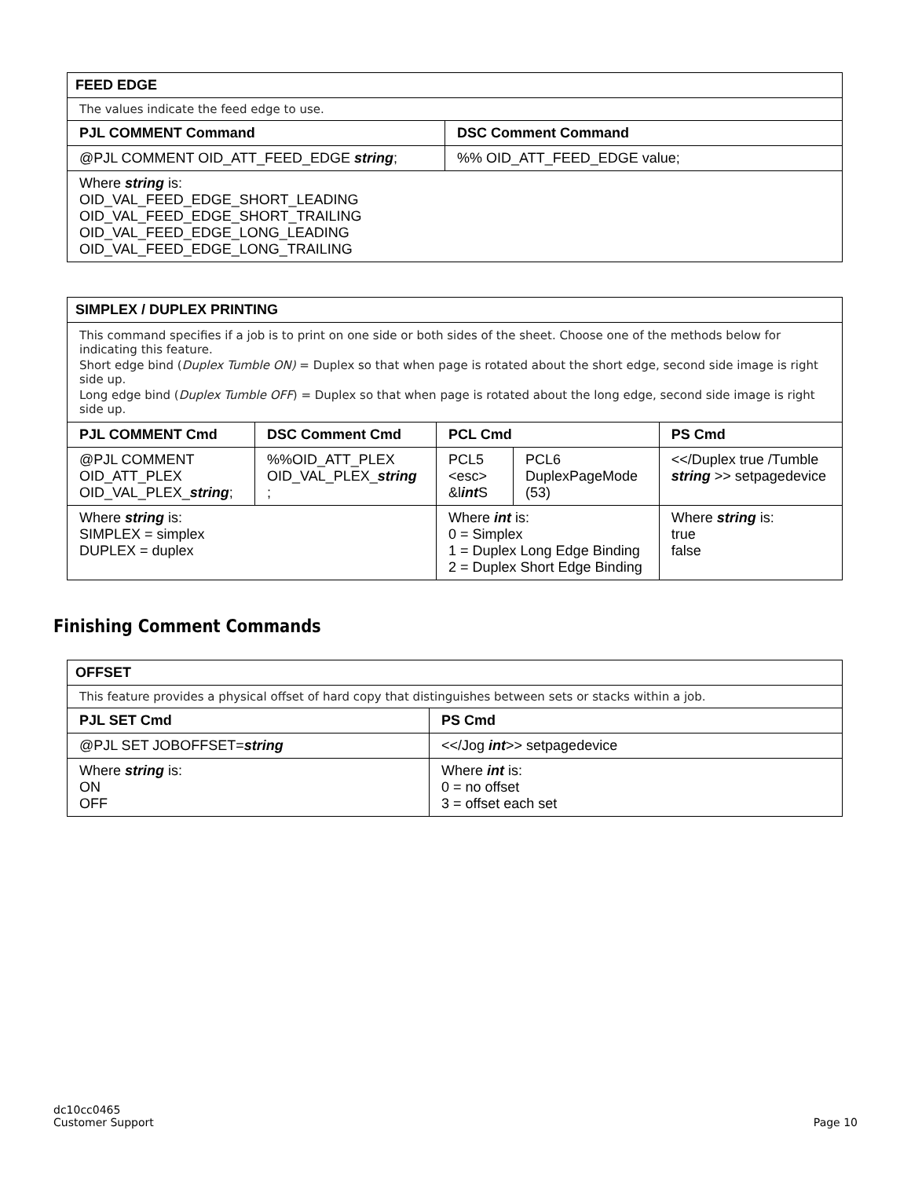| FEED EDGE | |
| The values indicate the feed edge to use. | |
| PJL COMMENT Command | DSC Comment Command |
| @PJL COMMENT OID_ATT_FEED_EDGE string ; | %% OID_ATT_FEED_EDGE value; |
| Where string is: OID_VAL_FEED_EDGE_SHORT_LEADING OID_VAL_FEED_EDGE_SHORT_TRAILING OID_VAL_FEED_EDGE_LONG_LEADING OID_VAL_FEED_EDGE_LONG_TRAILING | |
| SIMPLEX / DUPLEX PRINTING | | | | |
| This command specifies if a job is to print on one side or both sides of the sheet. Choose one of the methods below for indicating this feature. Short edge bind ( Duplex Tumble ON) = Duplex so that when page is rotated about the short edge, second side image is right side up. Long edge bind ( Duplex Tumble OFF ) = Duplex so that when page is rotated about the long edge, second side image is right side up. | | | | |
| PJL COMMENT Cmd | DSC Comment Cmd | PCL Cmd | | PS Cmd |
| @PJL COMMENT OID_ATT_PLEX OID_VAL_PLEX_ string ; | %%OID_ATT_PLEX OID_VAL_PLEX_ string ; | PCL5 <esc> &l int S | PCL6 DuplexPageMode (53) | <</Duplex true /Tumble string >> setpagedevice |
| Where string is: SIMPLEX = simplex DUPLEX = duplex | | Where int is: 0 = Simplex 1 = Duplex Long Edge Binding 2 = Duplex Short Edge Binding | | Where string is: true false |
Finishing Comment Commands
| OFFSET | |
| This feature provides a physical offset of hard copy that distinguishes between sets or stacks within a job. | |
| PJL SET Cmd | PS Cmd |
| @PJL SET JOBOFFSET= string | <</Jog int >> setpagedevice |
| Where string is: ON OFF | Where int is: 0 = no offset 3 = offset each set |
dc10cc0465
Customer Support
Page 10